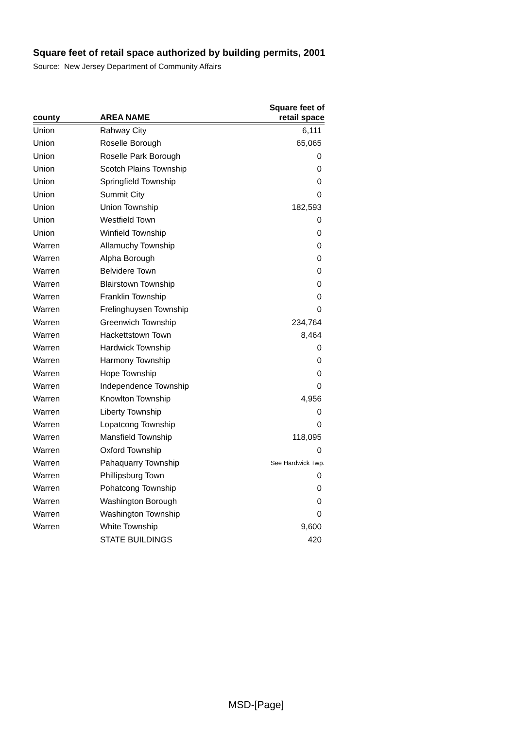Square feet of retail space authorized by building permits, 2001
Source: New Jersey Department of Community Affairs
| county | AREA NAME | Square feet of retail space |
| --- | --- | --- |
| Union | Rahway City | 6,111 |
| Union | Roselle Borough | 65,065 |
| Union | Roselle Park Borough | 0 |
| Union | Scotch Plains Township | 0 |
| Union | Springfield Township | 0 |
| Union | Summit City | 0 |
| Union | Union Township | 182,593 |
| Union | Westfield Town | 0 |
| Union | Winfield Township | 0 |
| Warren | Allamuchy Township | 0 |
| Warren | Alpha Borough | 0 |
| Warren | Belvidere Town | 0 |
| Warren | Blairstown Township | 0 |
| Warren | Franklin Township | 0 |
| Warren | Frelinghuysen Township | 0 |
| Warren | Greenwich Township | 234,764 |
| Warren | Hackettstown Town | 8,464 |
| Warren | Hardwick Township | 0 |
| Warren | Harmony Township | 0 |
| Warren | Hope Township | 0 |
| Warren | Independence Township | 0 |
| Warren | Knowlton Township | 4,956 |
| Warren | Liberty Township | 0 |
| Warren | Lopatcong Township | 0 |
| Warren | Mansfield Township | 118,095 |
| Warren | Oxford Township | 0 |
| Warren | Pahaquarry Township | See Hardwick Twp. |
| Warren | Phillipsburg Town | 0 |
| Warren | Pohatcong Township | 0 |
| Warren | Washington Borough | 0 |
| Warren | Washington Township | 0 |
| Warren | White Township | 9,600 |
| | STATE BUILDINGS | 420 |
MSD-[Page]